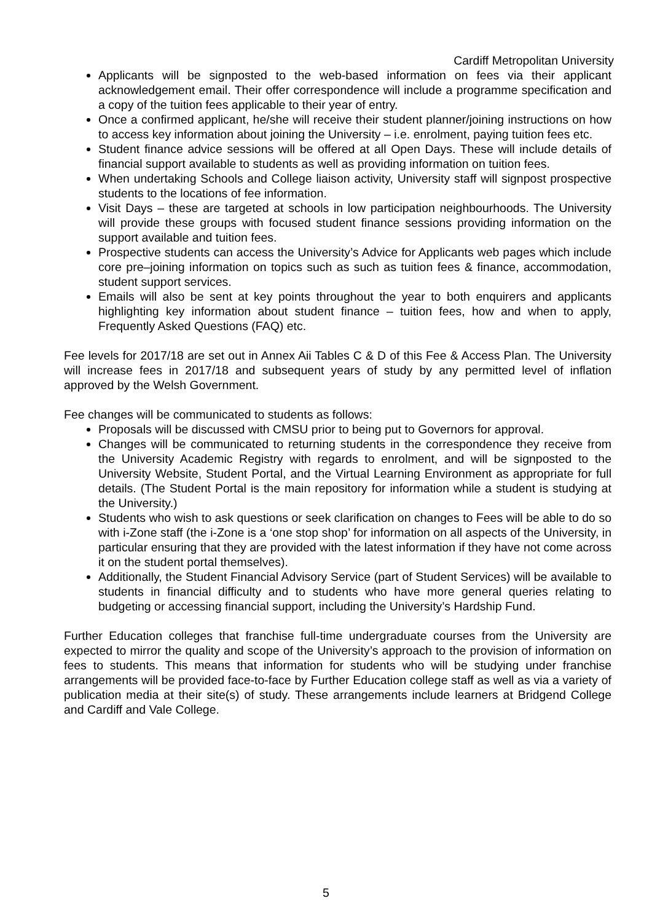Cardiff Metropolitan University
Applicants will be signposted to the web-based information on fees via their applicant acknowledgement email. Their offer correspondence will include a programme specification and a copy of the tuition fees applicable to their year of entry.
Once a confirmed applicant, he/she will receive their student planner/joining instructions on how to access key information about joining the University – i.e. enrolment, paying tuition fees etc.
Student finance advice sessions will be offered at all Open Days. These will include details of financial support available to students as well as providing information on tuition fees.
When undertaking Schools and College liaison activity, University staff will signpost prospective students to the locations of fee information.
Visit Days – these are targeted at schools in low participation neighbourhoods. The University will provide these groups with focused student finance sessions providing information on the support available and tuition fees.
Prospective students can access the University’s Advice for Applicants web pages which include core pre–joining information on topics such as such as tuition fees & finance, accommodation, student support services.
Emails will also be sent at key points throughout the year to both enquirers and applicants highlighting key information about student finance – tuition fees, how and when to apply, Frequently Asked Questions (FAQ) etc.
Fee levels for 2017/18 are set out in Annex Aii Tables C & D of this Fee & Access Plan. The University will increase fees in 2017/18 and subsequent years of study by any permitted level of inflation approved by the Welsh Government.
Fee changes will be communicated to students as follows:
Proposals will be discussed with CMSU prior to being put to Governors for approval.
Changes will be communicated to returning students in the correspondence they receive from the University Academic Registry with regards to enrolment, and will be signposted to the University Website, Student Portal, and the Virtual Learning Environment as appropriate for full details. (The Student Portal is the main repository for information while a student is studying at the University.)
Students who wish to ask questions or seek clarification on changes to Fees will be able to do so with i-Zone staff (the i-Zone is a ‘one stop shop’ for information on all aspects of the University, in particular ensuring that they are provided with the latest information if they have not come across it on the student portal themselves).
Additionally, the Student Financial Advisory Service (part of Student Services) will be available to students in financial difficulty and to students who have more general queries relating to budgeting or accessing financial support, including the University’s Hardship Fund.
Further Education colleges that franchise full-time undergraduate courses from the University are expected to mirror the quality and scope of the University’s approach to the provision of information on fees to students. This means that information for students who will be studying under franchise arrangements will be provided face-to-face by Further Education college staff as well as via a variety of publication media at their site(s) of study. These arrangements include learners at Bridgend College and Cardiff and Vale College.
5